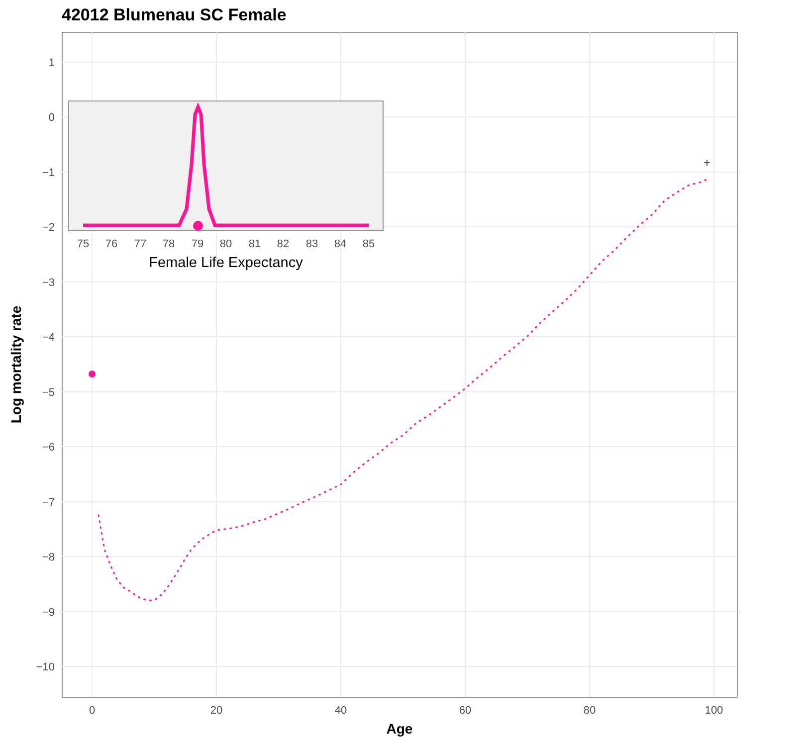42012 Blumenau SC Female
1
0
−1
−2
−3
−4
−5
−6
−7
−8
−9
−10
0
20
40
60
80
100
Age
Log mortality rate
+
75
76
77
78
79
80
81
82
83
84
85
Female Life Expectancy